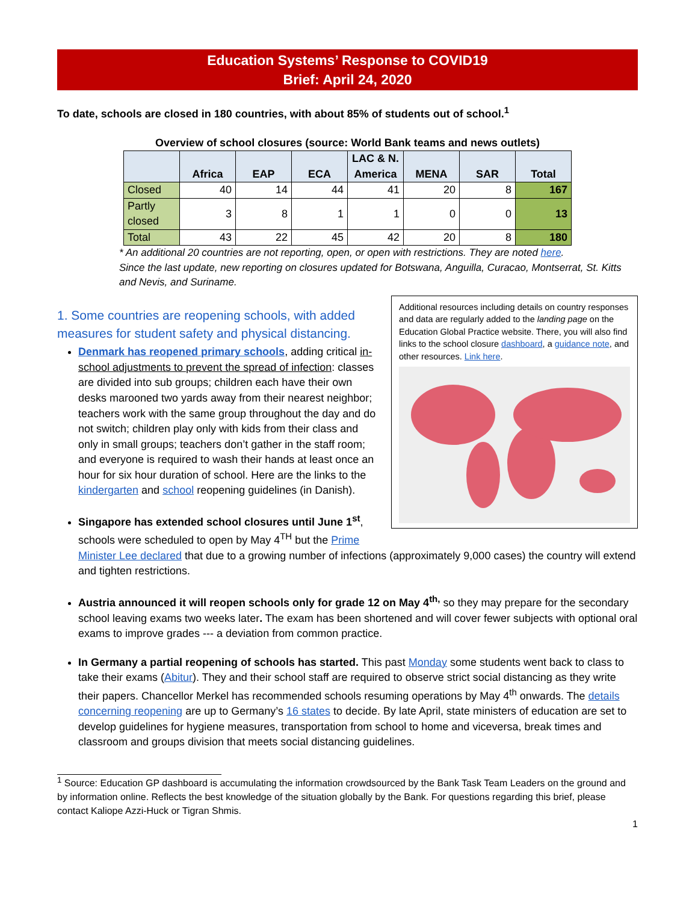Education Systems’ Response to COVID19
Brief: April 24, 2020
To date, schools are closed in 180 countries, with about 85% of students out of school.<sup>1</sup>
Overview of school closures (source: World Bank teams and news outlets)
| | Africa | EAP | ECA | LAC & N. America | MENA | SAR | Total |
| --- | --- | --- | --- | --- | --- | --- | --- |
| Closed | 40 | 14 | 44 | 41 | 20 | 8 | 167 |
| Partly closed | 3 | 8 | 1 | 1 | 0 | 0 | 13 |
| Total | 43 | 22 | 45 | 42 | 20 | 8 | 180 |
* An additional 20 countries are not reporting, open, or open with restrictions. They are noted here.
Since the last update, new reporting on closures updated for Botswana, Anguilla, Curacao, Montserrat, St. Kitts and Nevis, and Suriname.
Additional resources including details on country responses and data are regularly added to the landing page on the Education Global Practice website. There, you will also find links to the school closure dashboard, a guidance note, and other resources. Link here.
1. Some countries are reopening schools, with added measures for student safety and physical distancing.
Denmark has reopened primary schools, adding critical in-school adjustments to prevent the spread of infection: classes are divided into sub groups; children each have their own desks marooned two yards away from their nearest neighbor; teachers work with the same group throughout the day and do not switch; children play only with kids from their class and only in small groups; teachers don’t gather in the staff room; and everyone is required to wash their hands at least once an hour for six hour duration of school. Here are the links to the kindergarten and school reopening guidelines (in Danish).
Singapore has extended school closures until June 1<sup>st</sup>, schools were scheduled to open by May 4<sup>TH</sup> but the Prime Minister Lee declared that due to a growing number of infections (approximately 9,000 cases) the country will extend and tighten restrictions.
Austria announced it will reopen schools only for grade 12 on May 4<sup>th,</sup> so they may prepare for the secondary school leaving exams two weeks later. The exam has been shortened and will cover fewer subjects with optional oral exams to improve grades --- a deviation from common practice.
In Germany a partial reopening of schools has started. This past Monday some students went back to class to take their exams (Abitur). They and their school staff are required to observe strict social distancing as they write their papers. Chancellor Merkel has recommended schools resuming operations by May 4<sup>th</sup> onwards. The details concerning reopening are up to Germany’s 16 states to decide. By late April, state ministers of education are set to develop guidelines for hygiene measures, transportation from school to home and viceversa, break times and classroom and groups division that meets social distancing guidelines.
<sup>1</sup> Source: Education GP dashboard is accumulating the information crowdsourced by the Bank Task Team Leaders on the ground and by information online. Reflects the best knowledge of the situation globally by the Bank. For questions regarding this brief, please contact Kaliope Azzi-Huck or Tigran Shmis.
1